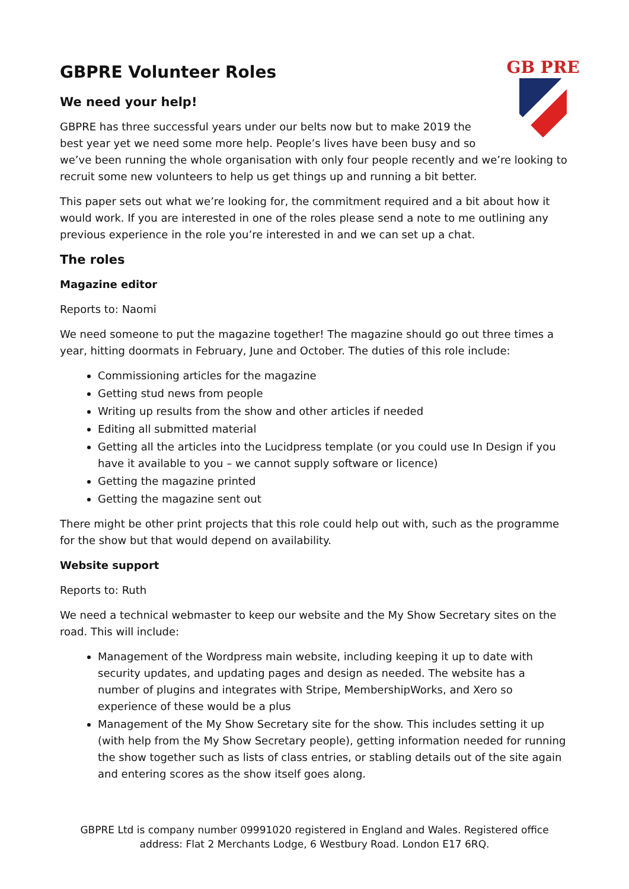GB PRE
GBPRE Volunteer Roles
We need your help!
GBPRE has three successful years under our belts now but to make 2019 the best year yet we need some more help. People’s lives have been busy and so we’ve been running the whole organisation with only four people recently and we’re looking to recruit some new volunteers to help us get things up and running a bit better.
This paper sets out what we’re looking for, the commitment required and a bit about how it would work. If you are interested in one of the roles please send a note to me outlining any previous experience in the role you’re interested in and we can set up a chat.
The roles
Magazine editor
Reports to: Naomi
We need someone to put the magazine together! The magazine should go out three times a year, hitting doormats in February, June and October. The duties of this role include:
Commissioning articles for the magazine
Getting stud news from people
Writing up results from the show and other articles if needed
Editing all submitted material
Getting all the articles into the Lucidpress template (or you could use In Design if you have it available to you – we cannot supply software or licence)
Getting the magazine printed
Getting the magazine sent out
There might be other print projects that this role could help out with, such as the programme for the show but that would depend on availability.
Website support
Reports to: Ruth
We need a technical webmaster to keep our website and the My Show Secretary sites on the road. This will include:
Management of the Wordpress main website, including keeping it up to date with security updates, and updating pages and design as needed. The website has a number of plugins and integrates with Stripe, MembershipWorks, and Xero so experience of these would be a plus
Management of the My Show Secretary site for the show. This includes setting it up (with help from the My Show Secretary people), getting information needed for running the show together such as lists of class entries, or stabling details out of the site again and entering scores as the show itself goes along.
GBPRE Ltd is company number 09991020 registered in England and Wales. Registered office address: Flat 2 Merchants Lodge, 6 Westbury Road. London E17 6RQ.